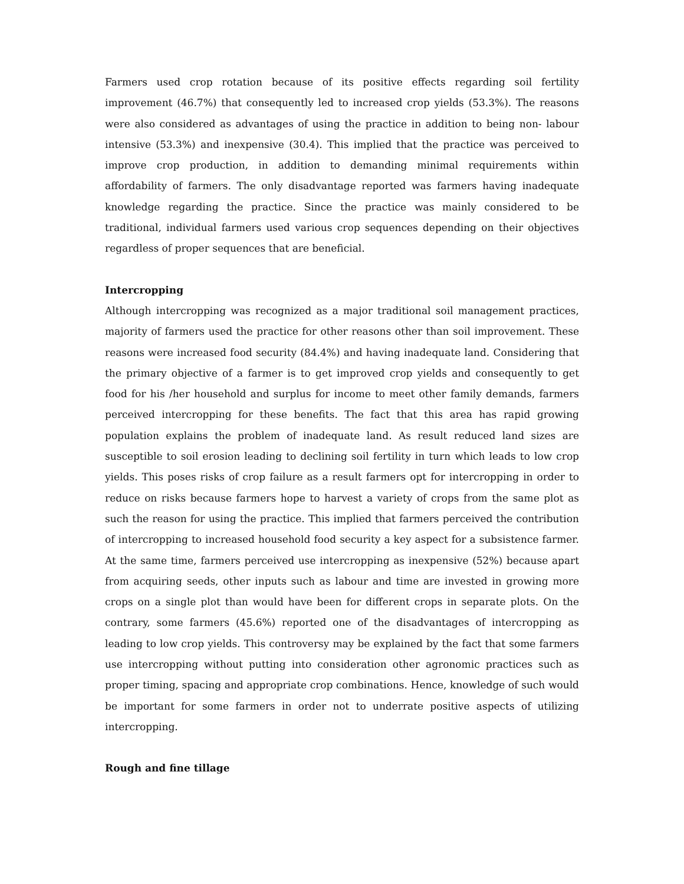Farmers used crop rotation because of its positive effects regarding soil fertility improvement (46.7%) that consequently led to increased crop yields (53.3%). The reasons were also considered as advantages of using the practice in addition to being non- labour intensive (53.3%) and inexpensive (30.4). This implied that the practice was perceived to improve crop production, in addition to demanding minimal requirements within affordability of farmers. The only disadvantage reported was farmers having inadequate knowledge regarding the practice. Since the practice was mainly considered to be traditional, individual farmers used various crop sequences depending on their objectives regardless of proper sequences that are beneficial.
Intercropping
Although intercropping was recognized as a major traditional soil management practices, majority of farmers used the practice for other reasons other than soil improvement. These reasons were increased food security (84.4%) and having inadequate land. Considering that the primary objective of a farmer is to get improved crop yields and consequently to get food for his /her household and surplus for income to meet other family demands, farmers perceived intercropping for these benefits. The fact that this area has rapid growing population explains the problem of inadequate land. As result reduced land sizes are susceptible to soil erosion leading to declining soil fertility in turn which leads to low crop yields. This poses risks of crop failure as a result farmers opt for intercropping in order to reduce on risks because farmers hope to harvest a variety of crops from the same plot as such the reason for using the practice. This implied that farmers perceived the contribution of intercropping to increased household food security a key aspect for a subsistence farmer. At the same time, farmers perceived use intercropping as inexpensive (52%) because apart from acquiring seeds, other inputs such as labour and time are invested in growing more crops on a single plot than would have been for different crops in separate plots. On the contrary, some farmers (45.6%) reported one of the disadvantages of intercropping as leading to low crop yields. This controversy may be explained by the fact that some farmers use intercropping without putting into consideration other agronomic practices such as proper timing, spacing and appropriate crop combinations. Hence, knowledge of such would be important for some farmers in order not to underrate positive aspects of utilizing intercropping.
Rough and fine tillage